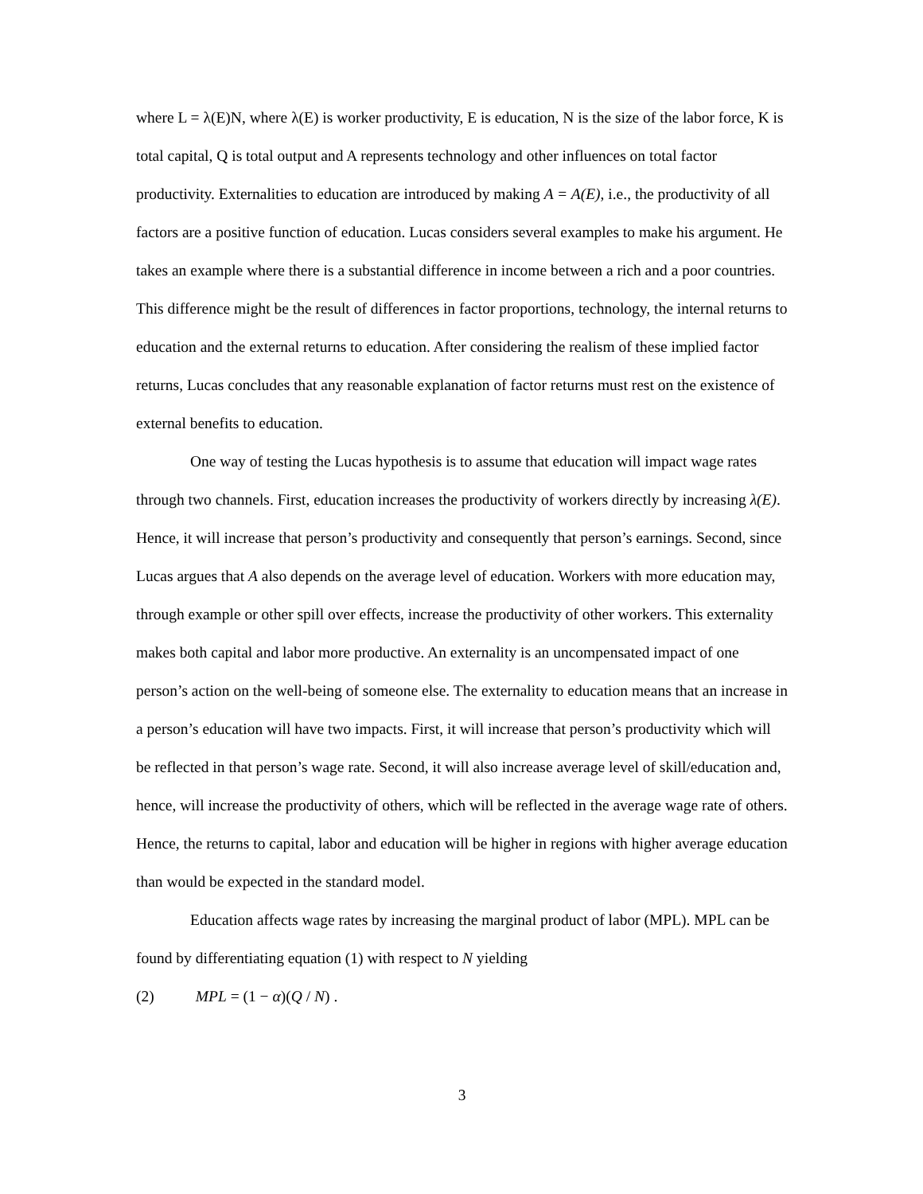where L = λ(E)N, where λ(E) is worker productivity, E is education, N is the size of the labor force, K is total capital, Q is total output and A represents technology and other influences on total factor productivity. Externalities to education are introduced by making A = A(E), i.e., the productivity of all factors are a positive function of education. Lucas considers several examples to make his argument. He takes an example where there is a substantial difference in income between a rich and a poor countries. This difference might be the result of differences in factor proportions, technology, the internal returns to education and the external returns to education. After considering the realism of these implied factor returns, Lucas concludes that any reasonable explanation of factor returns must rest on the existence of external benefits to education.
One way of testing the Lucas hypothesis is to assume that education will impact wage rates through two channels. First, education increases the productivity of workers directly by increasing λ(E). Hence, it will increase that person’s productivity and consequently that person’s earnings. Second, since Lucas argues that A also depends on the average level of education. Workers with more education may, through example or other spill over effects, increase the productivity of other workers. This externality makes both capital and labor more productive. An externality is an uncompensated impact of one person’s action on the well-being of someone else. The externality to education means that an increase in a person’s education will have two impacts. First, it will increase that person’s productivity which will be reflected in that person’s wage rate. Second, it will also increase average level of skill/education and, hence, will increase the productivity of others, which will be reflected in the average wage rate of others. Hence, the returns to capital, labor and education will be higher in regions with higher average education than would be expected in the standard model.
Education affects wage rates by increasing the marginal product of labor (MPL). MPL can be found by differentiating equation (1) with respect to N yielding
(2) MPL = (1 − α)(Q / N) .
3